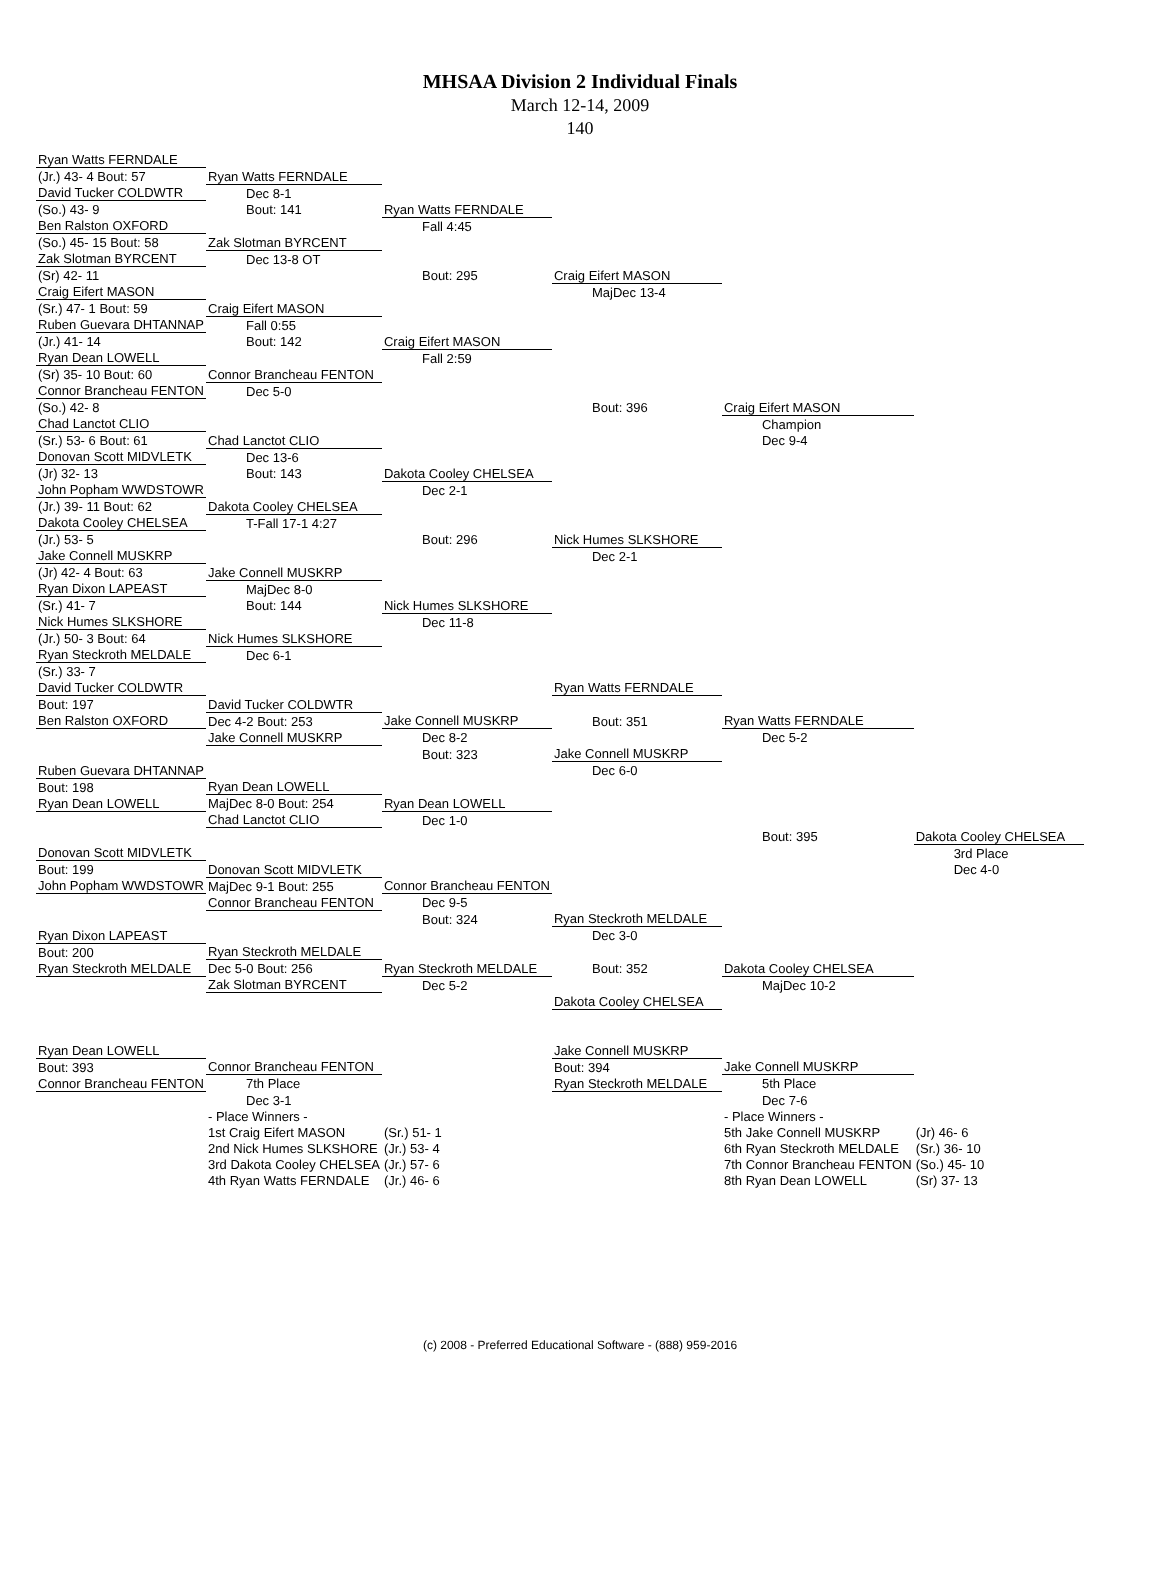MHSAA Division 2 Individual Finals
March 12-14, 2009
140
| Ryan Watts FERNDALE | | | | | |
| (Jr.) 43- 4 Bout: 57 | Ryan Watts FERNDALE | | | | |
| David Tucker COLDWTR | Dec 8-1 | | | | |
| (So.) 43- 9 | Bout: 141 | Ryan Watts FERNDALE | | | |
| Ben Ralston OXFORD | | Fall 4:45 | | | |
| (So.) 45- 15 Bout: 58 | Zak Slotman BYRCENT | | | | |
| Zak Slotman BYRCENT | Dec 13-8 OT | | | | |
| (Sr) 42- 11 | | Bout: 295 | Craig Eifert MASON | | |
| Craig Eifert MASON | | | MajDec 13-4 | | |
| (Sr.) 47- 1 Bout: 59 | Craig Eifert MASON | | | | |
| Ruben Guevara DHTANNAP | Fall 0:55 | | | | |
| (Jr.) 41- 14 | Bout: 142 | Craig Eifert MASON | | | |
| Ryan Dean LOWELL | | Fall 2:59 | | | |
| (Sr) 35- 10 Bout: 60 | Connor Brancheau FENTON | | | | |
| Connor Brancheau FENTON | Dec 5-0 | | | | |
| (So.) 42- 8 | | | Bout: 396 | Craig Eifert MASON | |
| Chad Lanctot CLIO | | | | Champion | |
| (Sr.) 53- 6 Bout: 61 | Chad Lanctot CLIO | | | Dec 9-4 | |
| Donovan Scott MIDVLETK | Dec 13-6 | | | | |
| (Jr) 32- 13 | Bout: 143 | Dakota Cooley CHELSEA | | | |
| John Popham WWDSTOWR | | Dec 2-1 | | | |
| (Jr.) 39- 11 Bout: 62 | Dakota Cooley CHELSEA | | | | |
| Dakota Cooley CHELSEA | T-Fall 17-1 4:27 | | | | |
| (Jr.) 53- 5 | | Bout: 296 | Nick Humes SLKSHORE | | |
| Jake Connell MUSKRP | | | Dec 2-1 | | |
| (Jr) 42- 4 Bout: 63 | Jake Connell MUSKRP | | | | |
| Ryan Dixon LAPEAST | MajDec 8-0 | | | | |
| (Sr.) 41- 7 | Bout: 144 | Nick Humes SLKSHORE | | | |
| Nick Humes SLKSHORE | | Dec 11-8 | | | |
| (Jr.) 50- 3 Bout: 64 | Nick Humes SLKSHORE | | | | |
| Ryan Steckroth MELDALE | Dec 6-1 | | | | |
| (Sr.) 33- 7 | | | | | |
| David Tucker COLDWTR | | | Ryan Watts FERNDALE | | |
| Bout: 197 | David Tucker COLDWTR | | | | |
| Ben Ralston OXFORD | Dec 4-2 Bout: 253 | Jake Connell MUSKRP | Bout: 351 | Ryan Watts FERNDALE | |
| | Jake Connell MUSKRP | Dec 8-2 | | Dec 5-2 | |
| | | Bout: 323 | Jake Connell MUSKRP | | |
| Ruben Guevara DHTANNAP | | | Dec 6-0 | | |
| Bout: 198 | Ryan Dean LOWELL | | | | |
| Ryan Dean LOWELL | MajDec 8-0 Bout: 254 | Ryan Dean LOWELL | | | |
| | Chad Lanctot CLIO | Dec 1-0 | | | |
| | | | | Bout: 395 | Dakota Cooley CHELSEA |
| Donovan Scott MIDVLETK | | | | | 3rd Place |
| Bout: 199 | Donovan Scott MIDVLETK | | | | Dec 4-0 |
| John Popham WWDSTOWR | MajDec 9-1 Bout: 255 | Connor Brancheau FENTON | | | |
| | Connor Brancheau FENTON | Dec 9-5 | | | |
| | | Bout: 324 | Ryan Steckroth MELDALE | | |
| Ryan Dixon LAPEAST | | | Dec 3-0 | | |
| Bout: 200 | Ryan Steckroth MELDALE | | | | |
| Ryan Steckroth MELDALE | Dec 5-0 Bout: 256 | Ryan Steckroth MELDALE | Bout: 352 | Dakota Cooley CHELSEA | |
| | Zak Slotman BYRCENT | Dec 5-2 | | MajDec 10-2 | |
| | | | Dakota Cooley CHELSEA | | |
| Ryan Dean LOWELL | | | Jake Connell MUSKRP | | |
| Bout: 393 | Connor Brancheau FENTON | | Bout: 394 | Jake Connell MUSKRP | |
| Connor Brancheau FENTON | 7th Place | | Ryan Steckroth MELDALE | 5th Place | |
| | Dec 3-1 | | | Dec 7-6 | |
| | - Place Winners - | | | - Place Winners - | |
| | 1st Craig Eifert MASON | (Sr.) 51- 1 | | 5th Jake Connell MUSKRP | (Jr) 46- 6 |
| | 2nd Nick Humes SLKSHORE | (Jr.) 53- 4 | | 6th Ryan Steckroth MELDALE | (Sr.) 36- 10 |
| | 3rd Dakota Cooley CHELSEA | (Jr.) 57- 6 | | 7th Connor Brancheau FENTON | (So.) 45- 10 |
| | 4th Ryan Watts FERNDALE | (Jr.) 46- 6 | | 8th Ryan Dean LOWELL | (Sr) 37- 13 |
(c) 2008 - Preferred Educational Software - (888) 959-2016